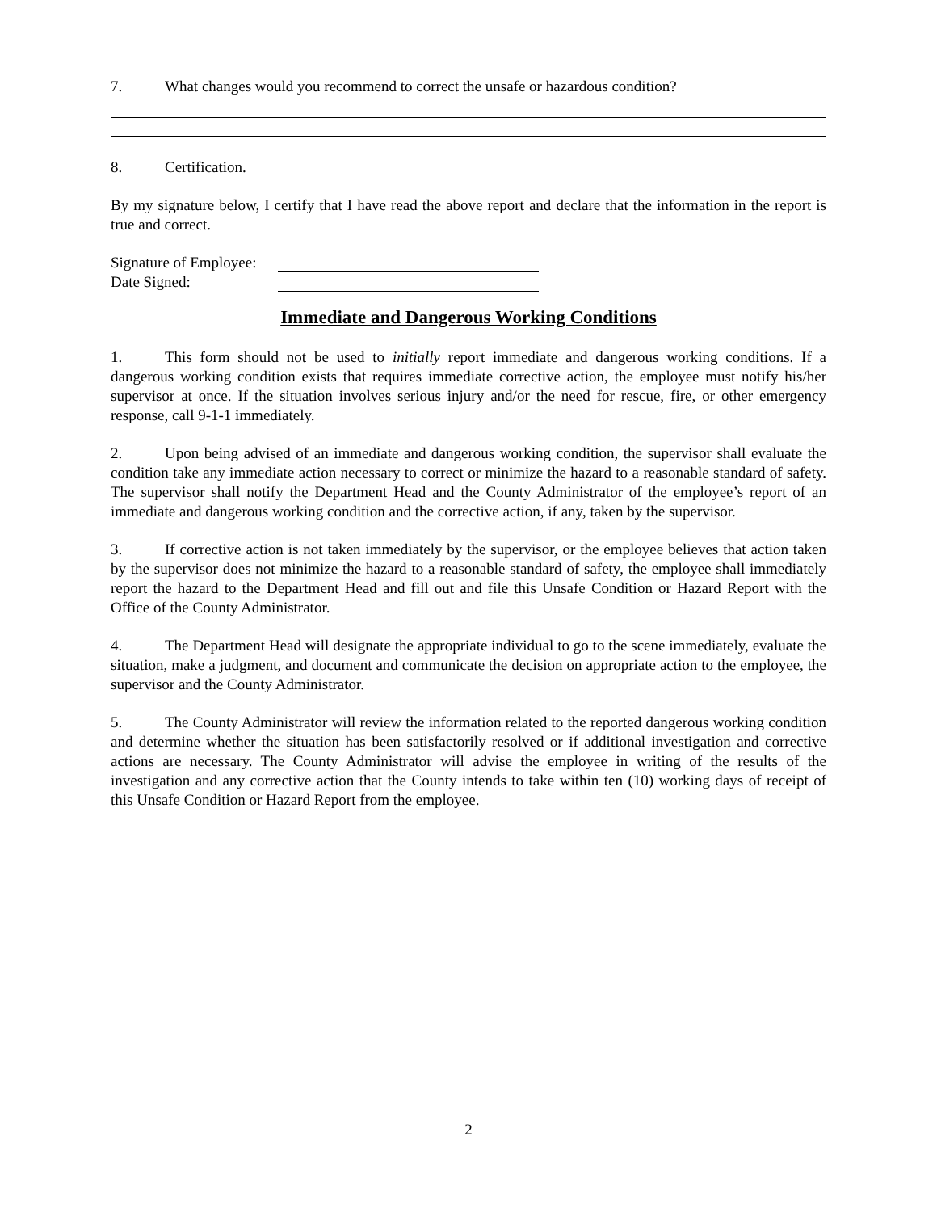7. What changes would you recommend to correct the unsafe or hazardous condition?
8. Certification.
By my signature below, I certify that I have read the above report and declare that the information in the report is true and correct.
Signature of Employee:
Date Signed:
Immediate and Dangerous Working Conditions
1. This form should not be used to initially report immediate and dangerous working conditions. If a dangerous working condition exists that requires immediate corrective action, the employee must notify his/her supervisor at once. If the situation involves serious injury and/or the need for rescue, fire, or other emergency response, call 9-1-1 immediately.
2. Upon being advised of an immediate and dangerous working condition, the supervisor shall evaluate the condition take any immediate action necessary to correct or minimize the hazard to a reasonable standard of safety. The supervisor shall notify the Department Head and the County Administrator of the employee’s report of an immediate and dangerous working condition and the corrective action, if any, taken by the supervisor.
3. If corrective action is not taken immediately by the supervisor, or the employee believes that action taken by the supervisor does not minimize the hazard to a reasonable standard of safety, the employee shall immediately report the hazard to the Department Head and fill out and file this Unsafe Condition or Hazard Report with the Office of the County Administrator.
4. The Department Head will designate the appropriate individual to go to the scene immediately, evaluate the situation, make a judgment, and document and communicate the decision on appropriate action to the employee, the supervisor and the County Administrator.
5. The County Administrator will review the information related to the reported dangerous working condition and determine whether the situation has been satisfactorily resolved or if additional investigation and corrective actions are necessary. The County Administrator will advise the employee in writing of the results of the investigation and any corrective action that the County intends to take within ten (10) working days of receipt of this Unsafe Condition or Hazard Report from the employee.
2